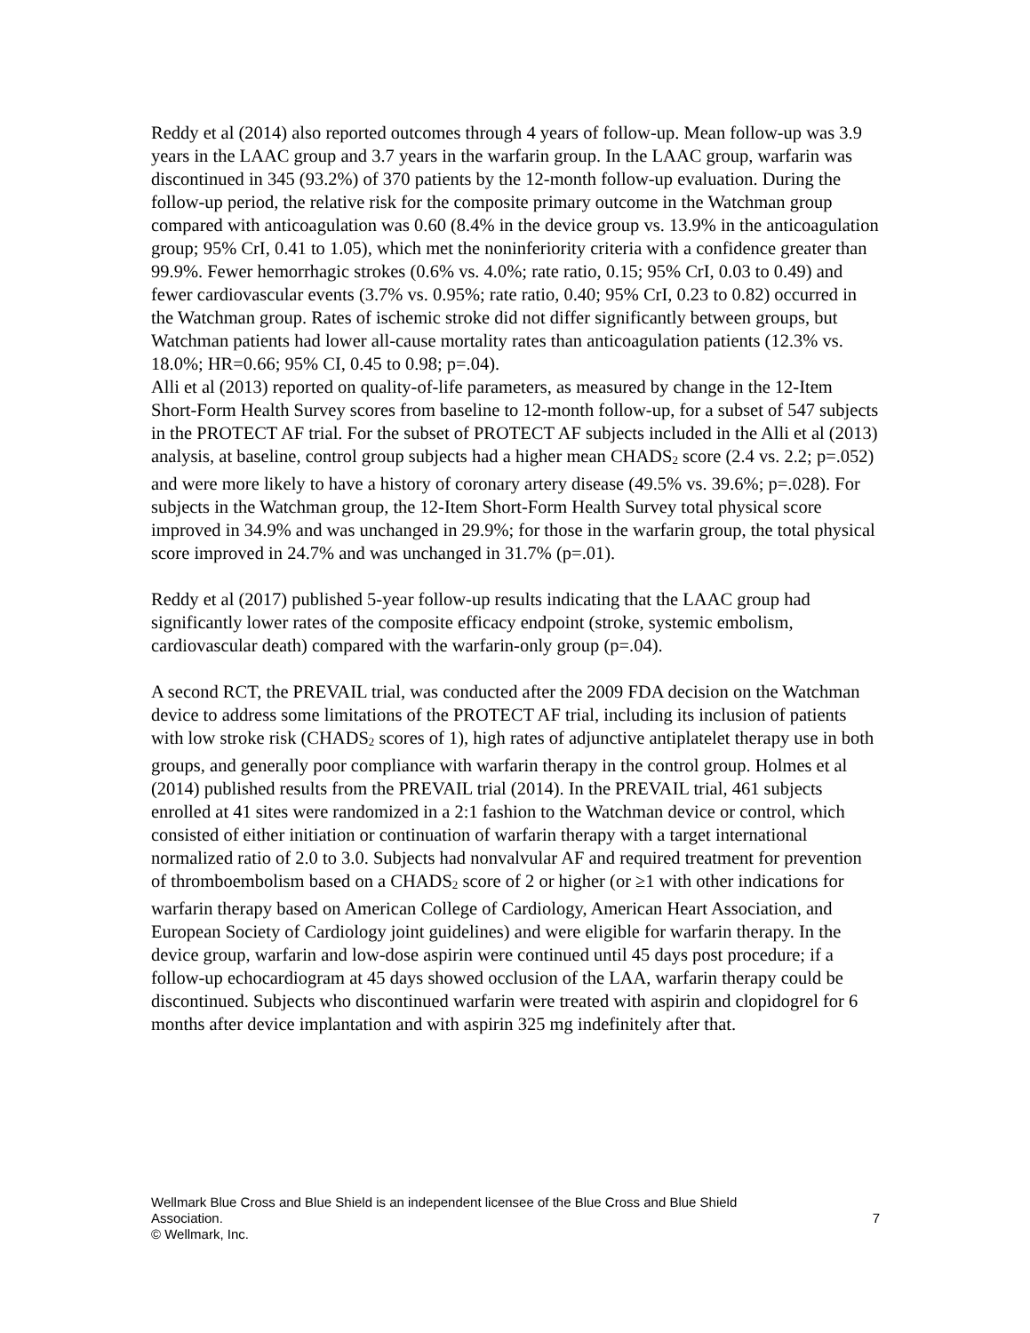Reddy et al (2014) also reported outcomes through 4 years of follow-up. Mean follow-up was 3.9 years in the LAAC group and 3.7 years in the warfarin group. In the LAAC group, warfarin was discontinued in 345 (93.2%) of 370 patients by the 12-month follow-up evaluation. During the follow-up period, the relative risk for the composite primary outcome in the Watchman group compared with anticoagulation was 0.60 (8.4% in the device group vs. 13.9% in the anticoagulation group; 95% CrI, 0.41 to 1.05), which met the noninferiority criteria with a confidence greater than 99.9%. Fewer hemorrhagic strokes (0.6% vs. 4.0%; rate ratio, 0.15; 95% CrI, 0.03 to 0.49) and fewer cardiovascular events (3.7% vs. 0.95%; rate ratio, 0.40; 95% CrI, 0.23 to 0.82) occurred in the Watchman group. Rates of ischemic stroke did not differ significantly between groups, but Watchman patients had lower all-cause mortality rates than anticoagulation patients (12.3% vs. 18.0%; HR=0.66; 95% CI, 0.45 to 0.98; p=.04).
Alli et al (2013) reported on quality-of-life parameters, as measured by change in the 12-Item Short-Form Health Survey scores from baseline to 12-month follow-up, for a subset of 547 subjects in the PROTECT AF trial. For the subset of PROTECT AF subjects included in the Alli et al (2013) analysis, at baseline, control group subjects had a higher mean CHADS<sub>2</sub> score (2.4 vs. 2.2; p=.052) and were more likely to have a history of coronary artery disease (49.5% vs. 39.6%; p=.028). For subjects in the Watchman group, the 12-Item Short-Form Health Survey total physical score improved in 34.9% and was unchanged in 29.9%; for those in the warfarin group, the total physical score improved in 24.7% and was unchanged in 31.7% (p=.01).
Reddy et al (2017) published 5-year follow-up results indicating that the LAAC group had significantly lower rates of the composite efficacy endpoint (stroke, systemic embolism, cardiovascular death) compared with the warfarin-only group (p=.04).
A second RCT, the PREVAIL trial, was conducted after the 2009 FDA decision on the Watchman device to address some limitations of the PROTECT AF trial, including its inclusion of patients with low stroke risk (CHADS<sub>2</sub> scores of 1), high rates of adjunctive antiplatelet therapy use in both groups, and generally poor compliance with warfarin therapy in the control group. Holmes et al (2014) published results from the PREVAIL trial (2014). In the PREVAIL trial, 461 subjects enrolled at 41 sites were randomized in a 2:1 fashion to the Watchman device or control, which consisted of either initiation or continuation of warfarin therapy with a target international normalized ratio of 2.0 to 3.0. Subjects had nonvalvular AF and required treatment for prevention of thromboembolism based on a CHADS<sub>2</sub> score of 2 or higher (or ≥1 with other indications for warfarin therapy based on American College of Cardiology, American Heart Association, and European Society of Cardiology joint guidelines) and were eligible for warfarin therapy. In the device group, warfarin and low-dose aspirin were continued until 45 days post procedure; if a follow-up echocardiogram at 45 days showed occlusion of the LAA, warfarin therapy could be discontinued. Subjects who discontinued warfarin were treated with aspirin and clopidogrel for 6 months after device implantation and with aspirin 325 mg indefinitely after that.
Wellmark Blue Cross and Blue Shield is an independent licensee of the Blue Cross and Blue Shield
Association. 7
© Wellmark, Inc.